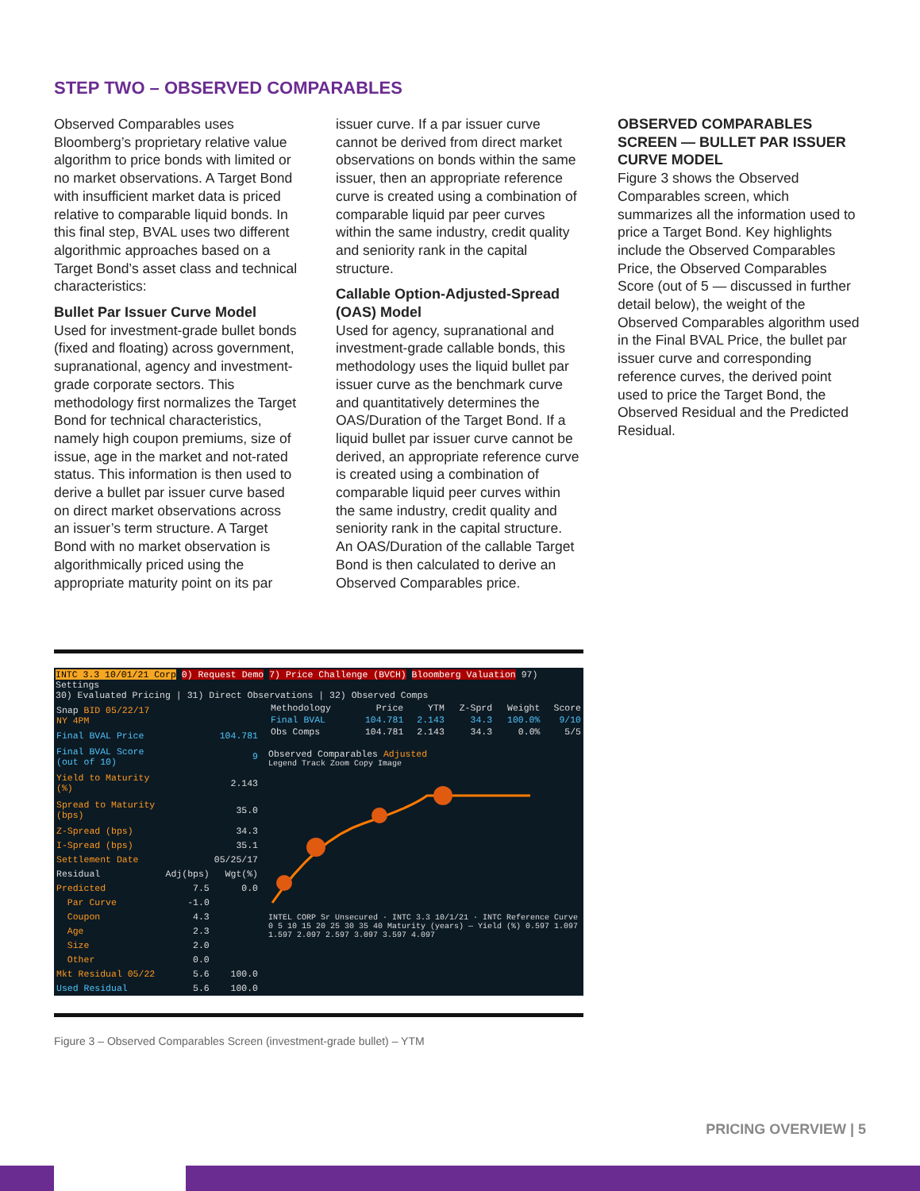STEP TWO – OBSERVED COMPARABLES
Observed Comparables uses Bloomberg’s proprietary relative value algorithm to price bonds with limited or no market observations. A Target Bond with insufficient market data is priced relative to comparable liquid bonds. In this final step, BVAL uses two different algorithmic approaches based on a Target Bond’s asset class and technical characteristics:
Bullet Par Issuer Curve Model
Used for investment-grade bullet bonds (fixed and floating) across government, supranational, agency and investment-grade corporate sectors. This methodology first normalizes the Target Bond for technical characteristics, namely high coupon premiums, size of issue, age in the market and not-rated status. This information is then used to derive a bullet par issuer curve based on direct market observations across an issuer’s term structure. A Target Bond with no market observation is algorithmically priced using the appropriate maturity point on its par
issuer curve. If a par issuer curve cannot be derived from direct market observations on bonds within the same issuer, then an appropriate reference curve is created using a combination of comparable liquid par peer curves within the same industry, credit quality and seniority rank in the capital structure.
Callable Option-Adjusted-Spread (OAS) Model
Used for agency, supranational and investment-grade callable bonds, this methodology uses the liquid bullet par issuer curve as the benchmark curve and quantitatively determines the OAS/Duration of the Target Bond. If a liquid bullet par issuer curve cannot be derived, an appropriate reference curve is created using a combination of comparable liquid peer curves within the same industry, credit quality and seniority rank in the capital structure. An OAS/Duration of the callable Target Bond is then calculated to derive an Observed Comparables price.
OBSERVED COMPARABLES SCREEN — BULLET PAR ISSUER CURVE MODEL
Figure 3 shows the Observed Comparables screen, which summarizes all the information used to price a Target Bond. Key highlights include the Observed Comparables Price, the Observed Comparables Score (out of 5 — discussed in further detail below), the weight of the Observed Comparables algorithm used in the Final BVAL Price, the bullet par issuer curve and corresponding reference curves, the derived point used to price the Target Bond, the Observed Residual and the Predicted Residual.
INTC 3.3 10/01/21 Corp 0) Request Demo 7) Price Challenge (BVCH) Bloomberg Valuation 97) Settings
30) Evaluated Pricing | 31) Direct Observations | 32) Observed Comps
| Snap BID 05/22/17 NY 4PM | | |
| Final BVAL Price | | 104.781 |
| Final BVAL Score (out of 10) | | 9 |
| Yield to Maturity (%) | | 2.143 |
| Spread to Maturity (bps) | | 35.0 |
| Z-Spread (bps) | | 34.3 |
| I-Spread (bps) | | 35.1 |
| Settlement Date | | 05/25/17 |
| Residual | Adj(bps) | Wgt(%) |
| Predicted | 7.5 | 0.0 |
| Par Curve | -1.0 | |
| Coupon | 4.3 | |
| Age | 2.3 | |
| Size | 2.0 | |
| Other | 0.0 | |
| Mkt Residual 05/22 | 5.6 | 100.0 |
| Used Residual | 5.6 | 100.0 |
| Methodology | Price | YTM | Z-Sprd | Weight | Score |
| --- | --- | --- | --- | --- | --- |
| Final BVAL | 104.781 | 2.143 | 34.3 | 100.0% | 9/10 |
| Obs Comps | 104.781 | 2.143 | 34.3 | 0.0% | 5/5 |
Observed Comparables Adjusted
Legend Track Zoom Copy Image
INTEL CORP Sr Unsecured · INTC 3.3 10/1/21 · INTC Reference Curve
0 5 10 15 20 25 30 35 40 Maturity (years) — Yield (%) 0.597 1.097 1.597 2.097 2.597 3.097 3.597 4.097
Figure 3 – Observed Comparables Screen (investment-grade bullet) – YTM
PRICING OVERVIEW | 5